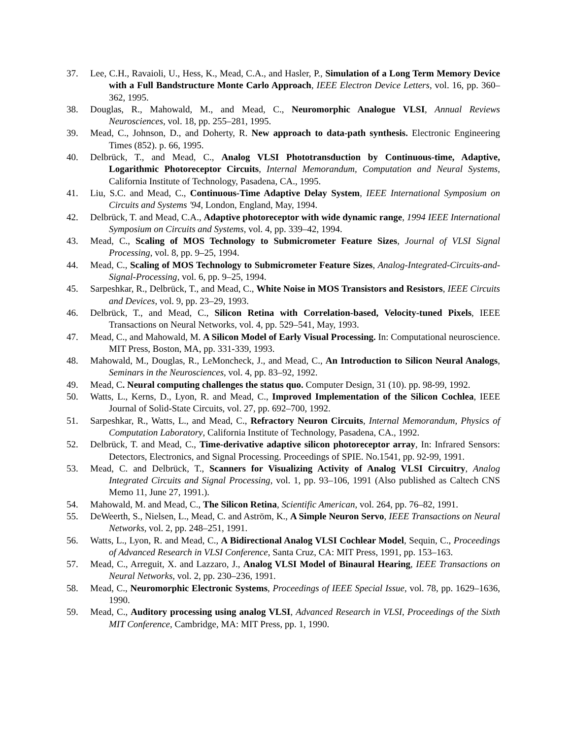37. Lee, C.H., Ravaioli, U., Hess, K., Mead, C.A., and Hasler, P., Simulation of a Long Term Memory Device with a Full Bandstructure Monte Carlo Approach, IEEE Electron Device Letters, vol. 16, pp. 360–362, 1995.
38. Douglas, R., Mahowald, M., and Mead, C., Neuromorphic Analogue VLSI, Annual Reviews Neurosciences, vol. 18, pp. 255–281, 1995.
39. Mead, C., Johnson, D., and Doherty, R. New approach to data-path synthesis. Electronic Engineering Times (852). p. 66, 1995.
40. Delbrück, T., and Mead, C., Analog VLSI Phototransduction by Continuous-time, Adaptive, Logarithmic Photoreceptor Circuits, Internal Memorandum, Computation and Neural Systems, California Institute of Technology, Pasadena, CA., 1995.
41. Liu, S.C. and Mead, C., Continuous-Time Adaptive Delay System, IEEE International Symposium on Circuits and Systems '94, London, England, May, 1994.
42. Delbrück, T. and Mead, C.A., Adaptive photoreceptor with wide dynamic range, 1994 IEEE International Symposium on Circuits and Systems, vol. 4, pp. 339–42, 1994.
43. Mead, C., Scaling of MOS Technology to Submicrometer Feature Sizes, Journal of VLSI Signal Processing, vol. 8, pp. 9–25, 1994.
44. Mead, C., Scaling of MOS Technology to Submicrometer Feature Sizes, Analog-Integrated-Circuits-and-Signal-Processing, vol. 6, pp. 9–25, 1994.
45. Sarpeshkar, R., Delbrück, T., and Mead, C., White Noise in MOS Transistors and Resistors, IEEE Circuits and Devices, vol. 9, pp. 23–29, 1993.
46. Delbrück, T., and Mead, C., Silicon Retina with Correlation-based, Velocity-tuned Pixels, IEEE Transactions on Neural Networks, vol. 4, pp. 529–541, May, 1993.
47. Mead, C., and Mahowald, M. A Silicon Model of Early Visual Processing. In: Computational neuroscience. MIT Press, Boston, MA, pp. 331-339, 1993.
48. Mahowald, M., Douglas, R., LeMoncheck, J., and Mead, C., An Introduction to Silicon Neural Analogs, Seminars in the Neurosciences, vol. 4, pp. 83–92, 1992.
49. Mead, C. Neural computing challenges the status quo. Computer Design, 31 (10). pp. 98-99, 1992.
50. Watts, L., Kerns, D., Lyon, R. and Mead, C., Improved Implementation of the Silicon Cochlea, IEEE Journal of Solid-State Circuits, vol. 27, pp. 692–700, 1992.
51. Sarpeshkar, R., Watts, L., and Mead, C., Refractory Neuron Circuits, Internal Memorandum, Physics of Computation Laboratory, California Institute of Technology, Pasadena, CA., 1992.
52. Delbrück, T. and Mead, C., Time-derivative adaptive silicon photoreceptor array, In: Infrared Sensors: Detectors, Electronics, and Signal Processing. Proceedings of SPIE. No.1541, pp. 92-99, 1991.
53. Mead, C. and Delbrück, T., Scanners for Visualizing Activity of Analog VLSI Circuitry, Analog Integrated Circuits and Signal Processing, vol. 1, pp. 93–106, 1991 (Also published as Caltech CNS Memo 11, June 27, 1991.).
54. Mahowald, M. and Mead, C., The Silicon Retina, Scientific American, vol. 264, pp. 76–82, 1991.
55. DeWeerth, S., Nielsen, L., Mead, C. and Aström, K., A Simple Neuron Servo, IEEE Transactions on Neural Networks, vol. 2, pp. 248–251, 1991.
56. Watts, L., Lyon, R. and Mead, C., A Bidirectional Analog VLSI Cochlear Model, Sequin, C., Proceedings of Advanced Research in VLSI Conference, Santa Cruz, CA: MIT Press, 1991, pp. 153–163.
57. Mead, C., Arreguit, X. and Lazzaro, J., Analog VLSI Model of Binaural Hearing, IEEE Transactions on Neural Networks, vol. 2, pp. 230–236, 1991.
58. Mead, C., Neuromorphic Electronic Systems, Proceedings of IEEE Special Issue, vol. 78, pp. 1629–1636, 1990.
59. Mead, C., Auditory processing using analog VLSI, Advanced Research in VLSI, Proceedings of the Sixth MIT Conference, Cambridge, MA: MIT Press, pp. 1, 1990.